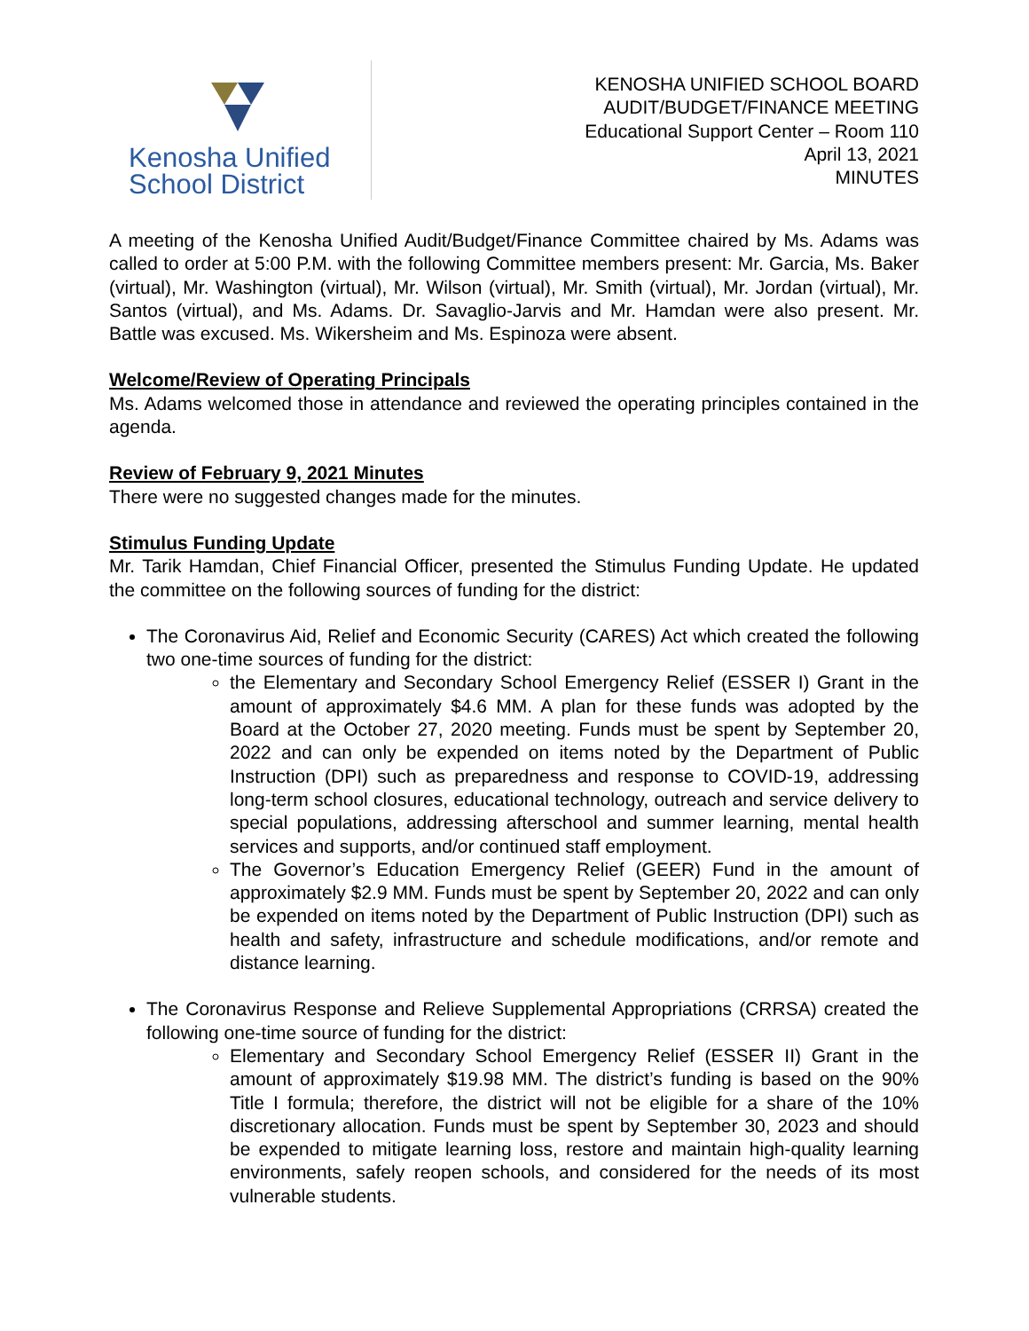Kenosha Unified
School District
KENOSHA UNIFIED SCHOOL BOARD
AUDIT/BUDGET/FINANCE MEETING
Educational Support Center – Room 110
April 13, 2021
MINUTES
A meeting of the Kenosha Unified Audit/Budget/Finance Committee chaired by Ms. Adams was called to order at 5:00 P.M. with the following Committee members present: Mr. Garcia, Ms. Baker (virtual), Mr. Washington (virtual), Mr. Wilson (virtual), Mr. Smith (virtual), Mr. Jordan (virtual), Mr. Santos (virtual), and Ms. Adams. Dr. Savaglio-Jarvis and Mr. Hamdan were also present. Mr. Battle was excused. Ms. Wikersheim and Ms. Espinoza were absent.
Welcome/Review of Operating Principals
Ms. Adams welcomed those in attendance and reviewed the operating principles contained in the agenda.
Review of February 9, 2021 Minutes
There were no suggested changes made for the minutes.
Stimulus Funding Update
Mr. Tarik Hamdan, Chief Financial Officer, presented the Stimulus Funding Update. He updated the committee on the following sources of funding for the district:
The Coronavirus Aid, Relief and Economic Security (CARES) Act which created the following two one-time sources of funding for the district:
the Elementary and Secondary School Emergency Relief (ESSER I) Grant in the amount of approximately $4.6 MM. A plan for these funds was adopted by the Board at the October 27, 2020 meeting. Funds must be spent by September 20, 2022 and can only be expended on items noted by the Department of Public Instruction (DPI) such as preparedness and response to COVID-19, addressing long-term school closures, educational technology, outreach and service delivery to special populations, addressing afterschool and summer learning, mental health services and supports, and/or continued staff employment.
The Governor’s Education Emergency Relief (GEER) Fund in the amount of approximately $2.9 MM. Funds must be spent by September 20, 2022 and can only be expended on items noted by the Department of Public Instruction (DPI) such as health and safety, infrastructure and schedule modifications, and/or remote and distance learning.
The Coronavirus Response and Relieve Supplemental Appropriations (CRRSA) created the following one-time source of funding for the district:
Elementary and Secondary School Emergency Relief (ESSER II) Grant in the amount of approximately $19.98 MM. The district’s funding is based on the 90% Title I formula; therefore, the district will not be eligible for a share of the 10% discretionary allocation. Funds must be spent by September 30, 2023 and should be expended to mitigate learning loss, restore and maintain high-quality learning environments, safely reopen schools, and considered for the needs of its most vulnerable students.